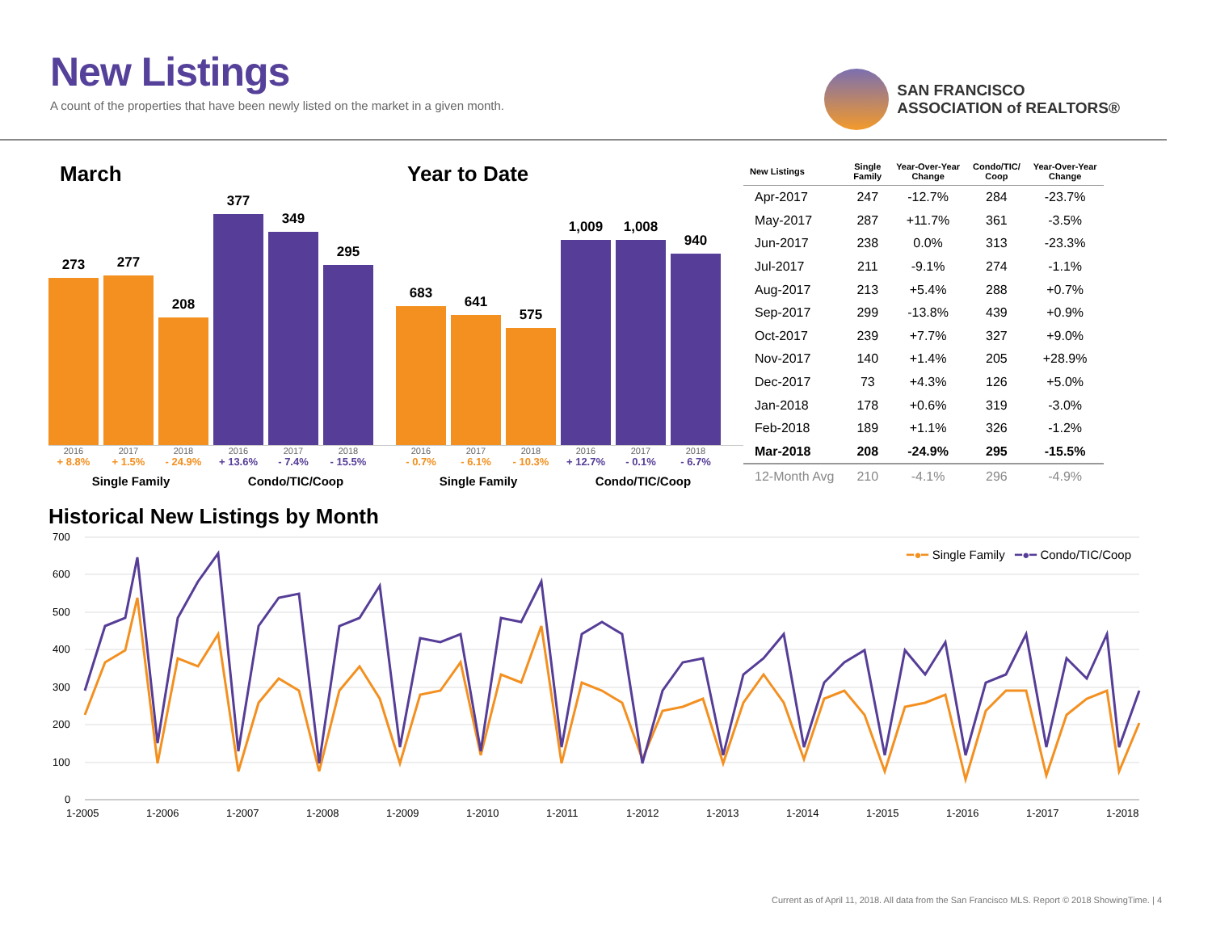New Listings
A count of the properties that have been newly listed on the market in a given month.
SAN FRANCISCO
ASSOCIATION of REALTORS®
March
273
277
208
377
349
295
2016 2017 2018 2016 2017 2018
+ 8.8% + 1.5% - 24.9% + 13.6% - 7.4% - 15.5%
Single Family Condo/TIC/Coop
Year to Date
683
641
575
1,009
1,008
940
2016 2017 2018 2016 2017 2018
- 0.7% - 6.1% - 10.3% + 12.7% - 0.1% - 6.7%
Single Family Condo/TIC/Coop
| New Listings | Single Family | Year-Over-Year Change | Condo/TIC/ Coop | Year-Over-Year Change |
| --- | --- | --- | --- | --- |
| Apr-2017 | 247 | -12.7% | 284 | -23.7% |
| May-2017 | 287 | +11.7% | 361 | -3.5% |
| Jun-2017 | 238 | 0.0% | 313 | -23.3% |
| Jul-2017 | 211 | -9.1% | 274 | -1.1% |
| Aug-2017 | 213 | +5.4% | 288 | +0.7% |
| Sep-2017 | 299 | -13.8% | 439 | +0.9% |
| Oct-2017 | 239 | +7.7% | 327 | +9.0% |
| Nov-2017 | 140 | +1.4% | 205 | +28.9% |
| Dec-2017 | 73 | +4.3% | 126 | +5.0% |
| Jan-2018 | 178 | +0.6% | 319 | -3.0% |
| Feb-2018 | 189 | +1.1% | 326 | -1.2% |
| Mar-2018 | 208 | -24.9% | 295 | -15.5% |
| 12-Month Avg | 210 | -4.1% | 296 | -4.9% |
Historical New Listings by Month
━●━ Single Family ━●━ Condo/TIC/Coop
700
600
500
400
300
200
100
0
1-2005
1-2006
1-2007
1-2008
1-2009
1-2010
1-2011
1-2012
1-2013
1-2014
1-2015
1-2016
1-2017
1-2018
Current as of April 11, 2018. All data from the San Francisco MLS. Report © 2018 ShowingTime. | 4